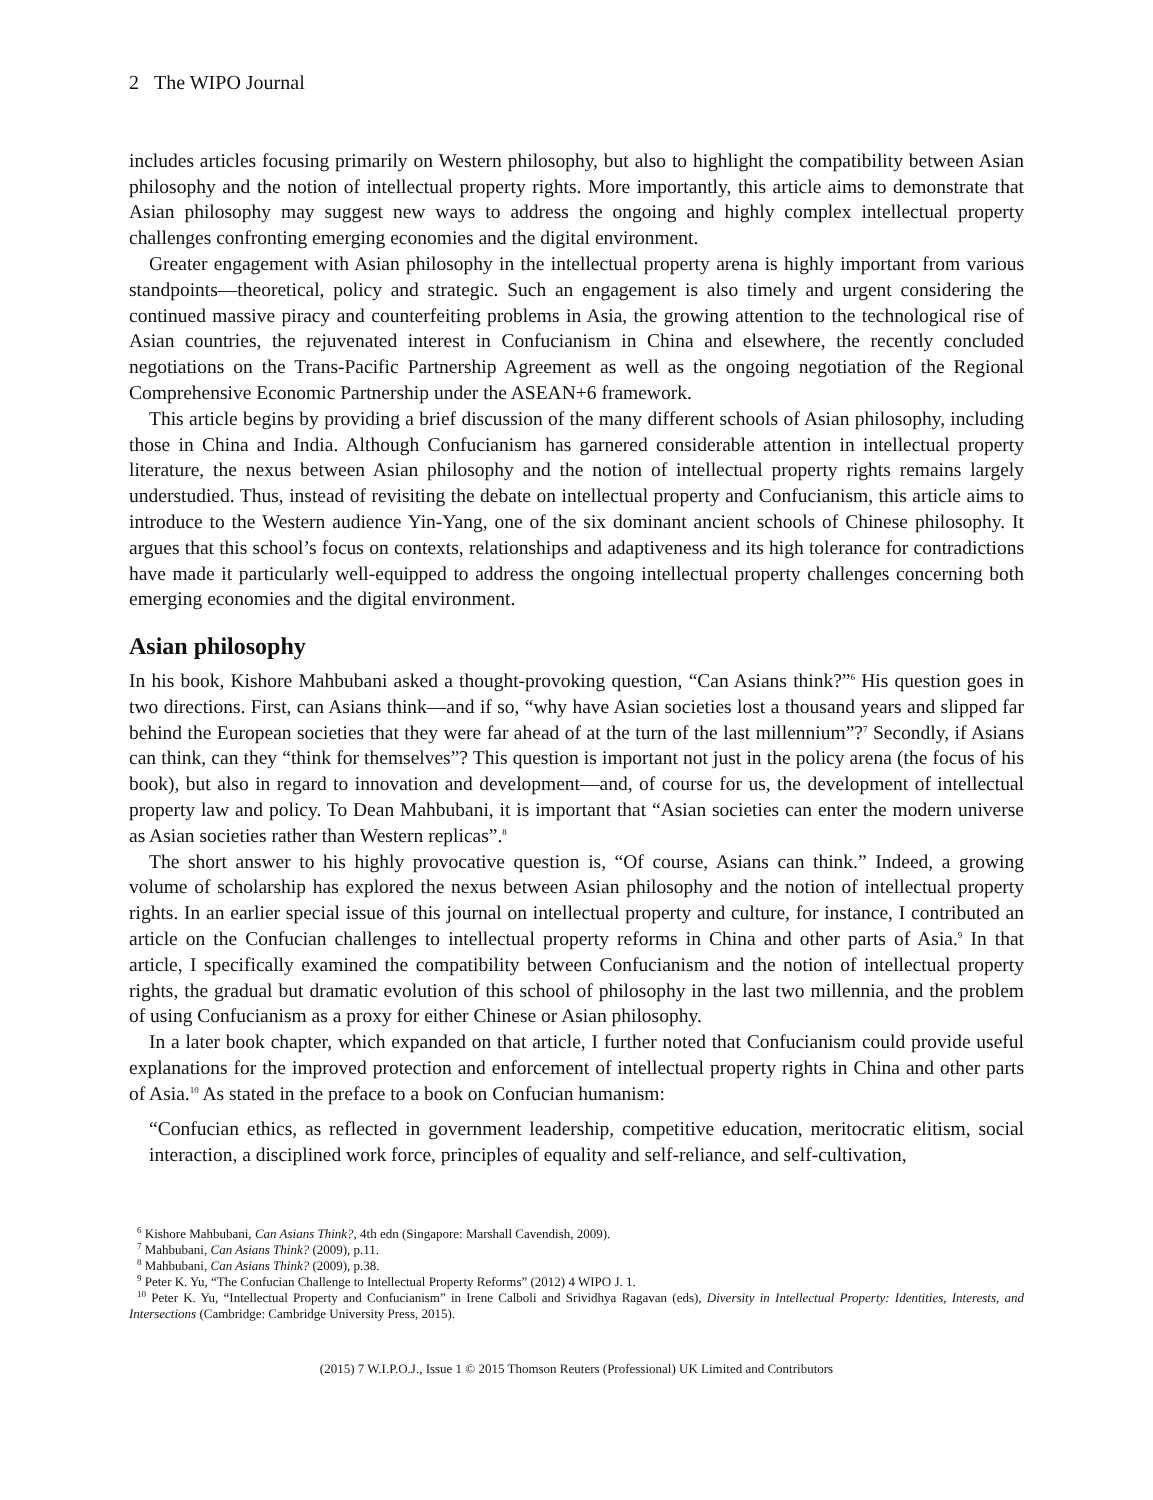2 The WIPO Journal
includes articles focusing primarily on Western philosophy, but also to highlight the compatibility between Asian philosophy and the notion of intellectual property rights. More importantly, this article aims to demonstrate that Asian philosophy may suggest new ways to address the ongoing and highly complex intellectual property challenges confronting emerging economies and the digital environment.
Greater engagement with Asian philosophy in the intellectual property arena is highly important from various standpoints—theoretical, policy and strategic. Such an engagement is also timely and urgent considering the continued massive piracy and counterfeiting problems in Asia, the growing attention to the technological rise of Asian countries, the rejuvenated interest in Confucianism in China and elsewhere, the recently concluded negotiations on the Trans-Pacific Partnership Agreement as well as the ongoing negotiation of the Regional Comprehensive Economic Partnership under the ASEAN+6 framework.
This article begins by providing a brief discussion of the many different schools of Asian philosophy, including those in China and India. Although Confucianism has garnered considerable attention in intellectual property literature, the nexus between Asian philosophy and the notion of intellectual property rights remains largely understudied. Thus, instead of revisiting the debate on intellectual property and Confucianism, this article aims to introduce to the Western audience Yin-Yang, one of the six dominant ancient schools of Chinese philosophy. It argues that this school’s focus on contexts, relationships and adaptiveness and its high tolerance for contradictions have made it particularly well-equipped to address the ongoing intellectual property challenges concerning both emerging economies and the digital environment.
Asian philosophy
In his book, Kishore Mahbubani asked a thought-provoking question, “Can Asians think?”<sup>6</sup> His question goes in two directions. First, can Asians think—and if so, “why have Asian societies lost a thousand years and slipped far behind the European societies that they were far ahead of at the turn of the last millennium”?<sup>7</sup> Secondly, if Asians can think, can they “think for themselves”? This question is important not just in the policy arena (the focus of his book), but also in regard to innovation and development—and, of course for us, the development of intellectual property law and policy. To Dean Mahbubani, it is important that “Asian societies can enter the modern universe as Asian societies rather than Western replicas”.<sup>8</sup>
The short answer to his highly provocative question is, “Of course, Asians can think.” Indeed, a growing volume of scholarship has explored the nexus between Asian philosophy and the notion of intellectual property rights. In an earlier special issue of this journal on intellectual property and culture, for instance, I contributed an article on the Confucian challenges to intellectual property reforms in China and other parts of Asia.<sup>9</sup> In that article, I specifically examined the compatibility between Confucianism and the notion of intellectual property rights, the gradual but dramatic evolution of this school of philosophy in the last two millennia, and the problem of using Confucianism as a proxy for either Chinese or Asian philosophy.
In a later book chapter, which expanded on that article, I further noted that Confucianism could provide useful explanations for the improved protection and enforcement of intellectual property rights in China and other parts of Asia.<sup>10</sup> As stated in the preface to a book on Confucian humanism:
“Confucian ethics, as reflected in government leadership, competitive education, meritocratic elitism, social interaction, a disciplined work force, principles of equality and self-reliance, and self-cultivation,
<sup>6</sup> Kishore Mahbubani, Can Asians Think?, 4th edn (Singapore: Marshall Cavendish, 2009).
<sup>7</sup> Mahbubani, Can Asians Think? (2009), p.11.
<sup>8</sup> Mahbubani, Can Asians Think? (2009), p.38.
<sup>9</sup> Peter K. Yu, “The Confucian Challenge to Intellectual Property Reforms” (2012) 4 WIPO J. 1.
<sup>10</sup> Peter K. Yu, “Intellectual Property and Confucianism” in Irene Calboli and Srividhya Ragavan (eds), Diversity in Intellectual Property: Identities, Interests, and Intersections (Cambridge: Cambridge University Press, 2015).
(2015) 7 W.I.P.O.J., Issue 1 © 2015 Thomson Reuters (Professional) UK Limited and Contributors